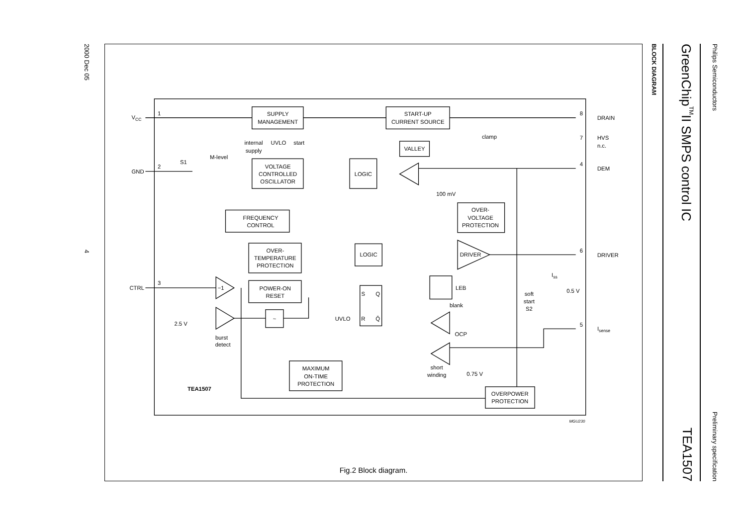Philips Semiconductors Preliminary specification
GreenChip<sup>TM</sup>II SMPS control IC TEA1507
BLOCK DIAGRAM
SUPPLY
MANAGEMENT
START-UP
CURRENT SOURCE
VALLEY
VOLTAGE
CONTROLLED
OSCILLATOR
LOGIC
FREQUENCY
CONTROL
OVER-
VOLTAGE
PROTECTION
OVER-
TEMPERATURE
PROTECTION
LOGIC
DRIVER
POWER-ON
RESET
MAXIMUM
ON-TIME
PROTECTION
OVERPOWER
PROTECTION
~
−1
internal
supply
UVLO
start
clamp
100 mV
blank
OCP
LEB
short
winding
0.75 V
soft
start
S2
0.5 V
2.5 V
burst
detect
M-level
S1
UVLO
S
Q
R
Q̄
TEA1507
VCC
1
GND
2
CTRL
3
DRAIN
8
HVS
n.c.
7
DEM
4
DRIVER
6
Isense
5
Iss
MGU230
Fig.2 Block diagram.
2000 Dec 05 4